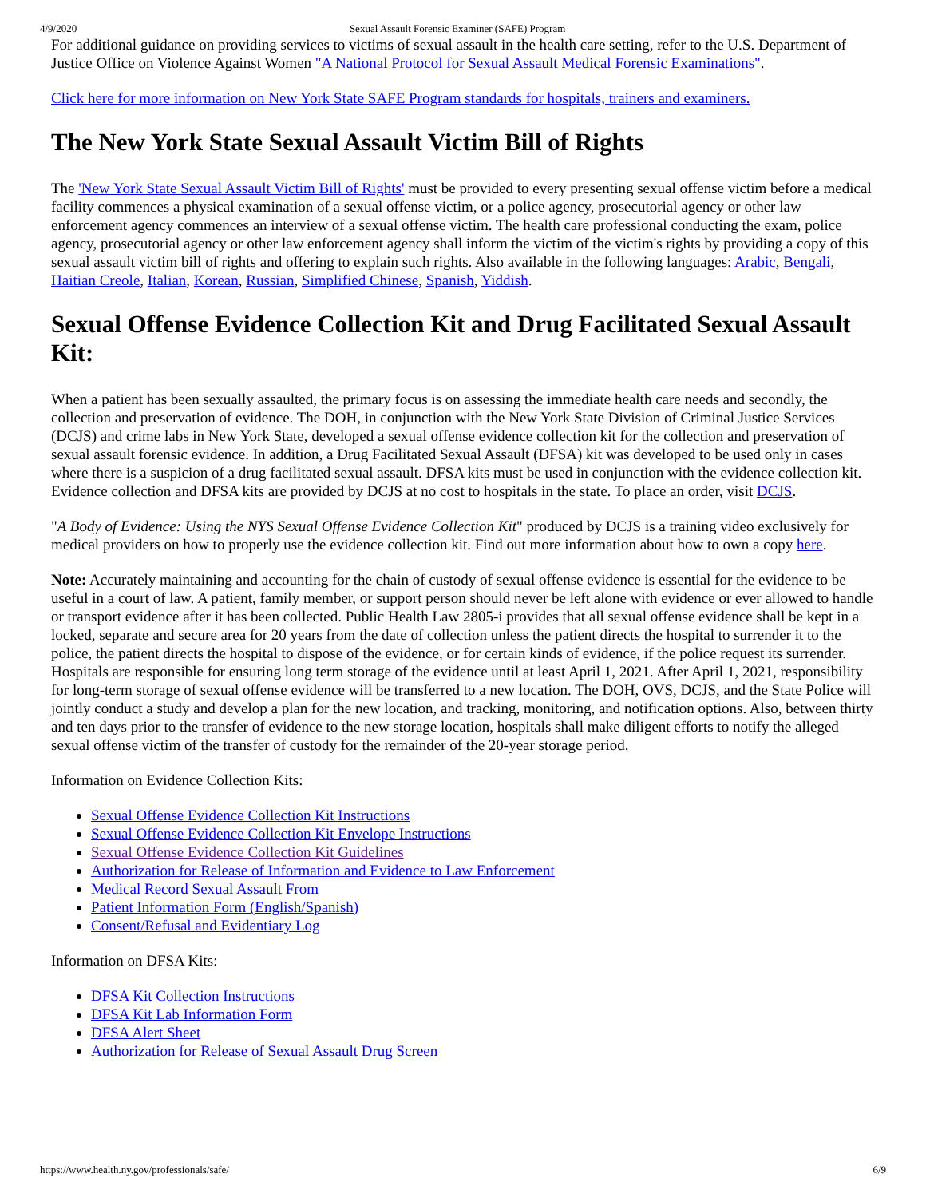4/9/2020 Sexual Assault Forensic Examiner (SAFE) Program
For additional guidance on providing services to victims of sexual assault in the health care setting, refer to the U.S. Department of Justice Office on Violence Against Women "A National Protocol for Sexual Assault Medical Forensic Examinations".
Click here for more information on New York State SAFE Program standards for hospitals, trainers and examiners.
The New York State Sexual Assault Victim Bill of Rights
The 'New York State Sexual Assault Victim Bill of Rights' must be provided to every presenting sexual offense victim before a medical facility commences a physical examination of a sexual offense victim, or a police agency, prosecutorial agency or other law enforcement agency commences an interview of a sexual offense victim. The health care professional conducting the exam, police agency, prosecutorial agency or other law enforcement agency shall inform the victim of the victim's rights by providing a copy of this sexual assault victim bill of rights and offering to explain such rights. Also available in the following languages: Arabic, Bengali, Haitian Creole, Italian, Korean, Russian, Simplified Chinese, Spanish, Yiddish.
Sexual Offense Evidence Collection Kit and Drug Facilitated Sexual Assault Kit:
When a patient has been sexually assaulted, the primary focus is on assessing the immediate health care needs and secondly, the collection and preservation of evidence. The DOH, in conjunction with the New York State Division of Criminal Justice Services (DCJS) and crime labs in New York State, developed a sexual offense evidence collection kit for the collection and preservation of sexual assault forensic evidence. In addition, a Drug Facilitated Sexual Assault (DFSA) kit was developed to be used only in cases where there is a suspicion of a drug facilitated sexual assault. DFSA kits must be used in conjunction with the evidence collection kit. Evidence collection and DFSA kits are provided by DCJS at no cost to hospitals in the state. To place an order, visit DCJS.
"A Body of Evidence: Using the NYS Sexual Offense Evidence Collection Kit" produced by DCJS is a training video exclusively for medical providers on how to properly use the evidence collection kit. Find out more information about how to own a copy here.
Note: Accurately maintaining and accounting for the chain of custody of sexual offense evidence is essential for the evidence to be useful in a court of law. A patient, family member, or support person should never be left alone with evidence or ever allowed to handle or transport evidence after it has been collected. Public Health Law 2805-i provides that all sexual offense evidence shall be kept in a locked, separate and secure area for 20 years from the date of collection unless the patient directs the hospital to surrender it to the police, the patient directs the hospital to dispose of the evidence, or for certain kinds of evidence, if the police request its surrender. Hospitals are responsible for ensuring long term storage of the evidence until at least April 1, 2021. After April 1, 2021, responsibility for long-term storage of sexual offense evidence will be transferred to a new location. The DOH, OVS, DCJS, and the State Police will jointly conduct a study and develop a plan for the new location, and tracking, monitoring, and notification options. Also, between thirty and ten days prior to the transfer of evidence to the new storage location, hospitals shall make diligent efforts to notify the alleged sexual offense victim of the transfer of custody for the remainder of the 20-year storage period.
Information on Evidence Collection Kits:
Sexual Offense Evidence Collection Kit Instructions
Sexual Offense Evidence Collection Kit Envelope Instructions
Sexual Offense Evidence Collection Kit Guidelines
Authorization for Release of Information and Evidence to Law Enforcement
Medical Record Sexual Assault From
Patient Information Form (English/Spanish)
Consent/Refusal and Evidentiary Log
Information on DFSA Kits:
DFSA Kit Collection Instructions
DFSA Kit Lab Information Form
DFSA Alert Sheet
Authorization for Release of Sexual Assault Drug Screen
https://www.health.ny.gov/professionals/safe/ 6/9